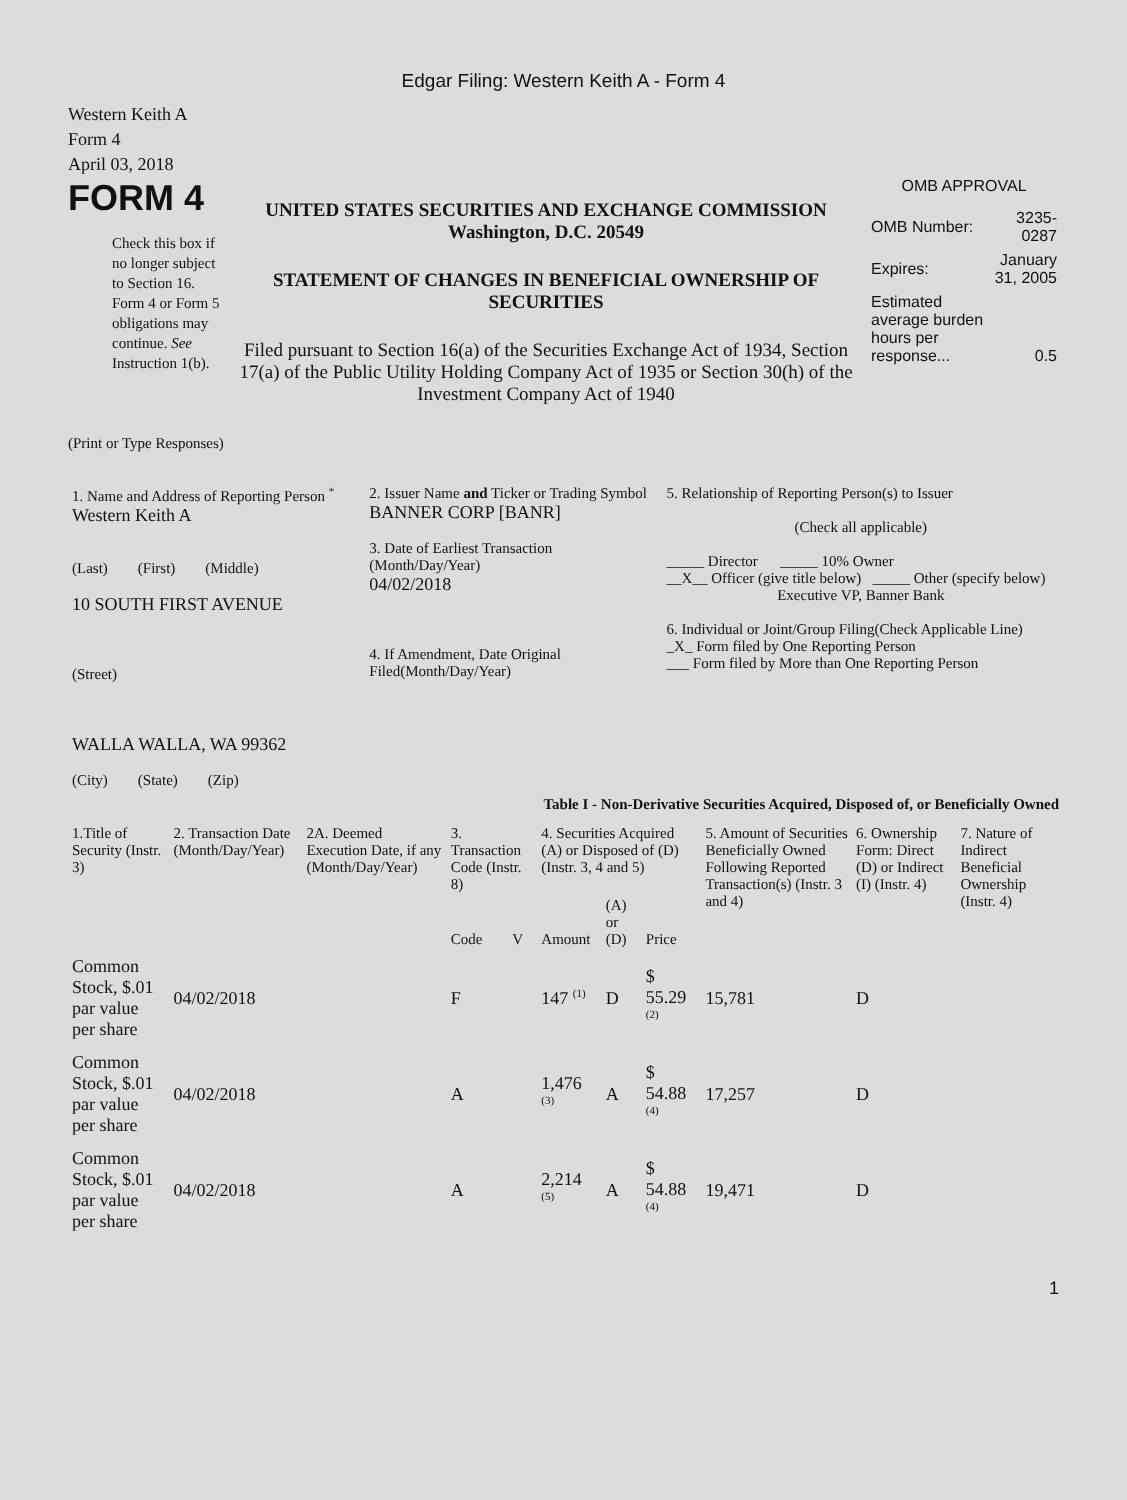Edgar Filing: Western Keith A - Form 4
Western Keith A
Form 4
April 03, 2018
FORM 4
Check this box if no longer subject to Section 16. Form 4 or Form 5 obligations may continue. See Instruction 1(b).
UNITED STATES SECURITIES AND EXCHANGE COMMISSION
Washington, D.C. 20549
STATEMENT OF CHANGES IN BENEFICIAL OWNERSHIP OF SECURITIES
Filed pursuant to Section 16(a) of the Securities Exchange Act of 1934, Section 17(a) of the Public Utility Holding Company Act of 1935 or Section 30(h) of the Investment Company Act of 1940
OMB APPROVAL
| OMB Number: | 3235-0287 |
| Expires: | January 31, 2005 |
| Estimated average burden hours per response... | 0.5 |
(Print or Type Responses)
| 1. Name and Address of Reporting Person <sup>*</sup> Western Keith A (Last) (First) (Middle) 10 SOUTH FIRST AVENUE (Street) WALLA WALLA, WA 99362 (City) (State) (Zip) | 2. Issuer Name and Ticker or Trading Symbol BANNER CORP [BANR] 3. Date of Earliest Transaction (Month/Day/Year) 04/02/2018 4. If Amendment, Date Original Filed(Month/Day/Year) | 5. Relationship of Reporting Person(s) to Issuer (Check all applicable) _____ Director _____ 10% Owner __X__ Officer (give title below) _____ Other (specify below) Executive VP, Banner Bank 6. Individual or Joint/Group Filing(Check Applicable Line) _X_ Form filed by One Reporting Person ___ Form filed by More than One Reporting Person |
Table I - Non-Derivative Securities Acquired, Disposed of, or Beneficially Owned
| 1.Title of Security (Instr. 3) | 2. Transaction Date (Month/Day/Year) | 2A. Deemed Execution Date, if any (Month/Day/Year) | 3. Transaction Code (Instr. 8) | | 4. Securities Acquired (A) or Disposed of (D) (Instr. 3, 4 and 5) | | | 5. Amount of Securities Beneficially Owned Following Reported Transaction(s) (Instr. 3 and 4) | 6. Ownership Form: Direct (D) or Indirect (I) (Instr. 4) | 7. Nature of Indirect Beneficial Ownership (Instr. 4) |
| --- | --- | --- | --- | --- | --- | --- | --- | --- | --- | --- |
| | | | Code | V | Amount | (A) or (D) | Price | | | |
| Common Stock, $.01 par value per share | 04/02/2018 | | F | | 147 <sup>(1)</sup> | D | $ 55.29 <sup>(2)</sup> | 15,781 | D | |
| Common Stock, $.01 par value per share | 04/02/2018 | | A | | 1,476 <sup>(3)</sup> | A | $ 54.88 <sup>(4)</sup> | 17,257 | D | |
| Common Stock, $.01 par value per share | 04/02/2018 | | A | | 2,214 <sup>(5)</sup> | A | $ 54.88 <sup>(4)</sup> | 19,471 | D | |
1